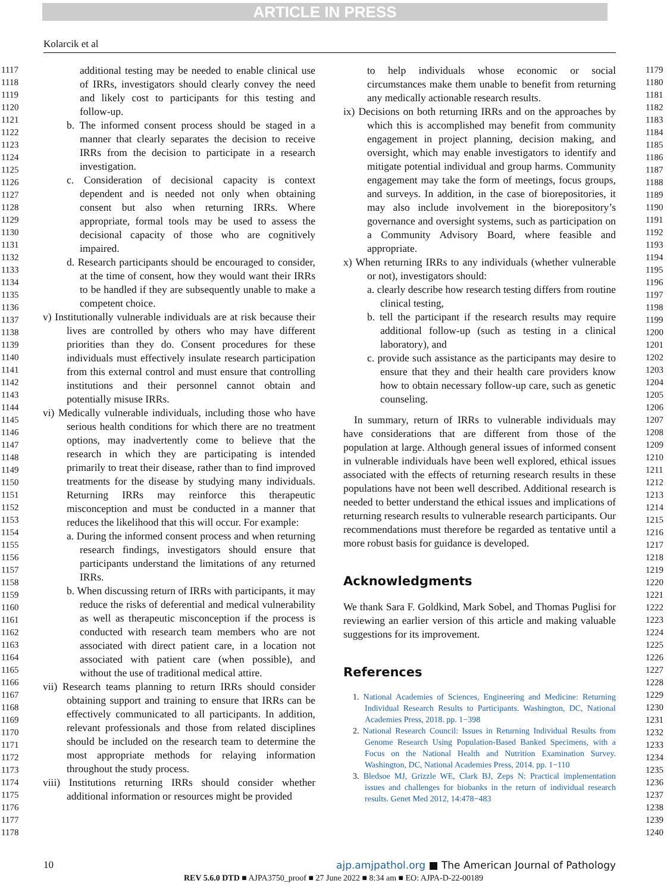ARTICLE IN PRESS
Kolarcik et al
1117
1118
1119
1120
1121
1122
1123
1124
1125
1126
1127
1128
1129
1130
1131
1132
1133
1134
1135
1136
1137
1138
1139
1140
1141
1142
1143
1144
1145
1146
1147
1148
1149
1150
1151
1152
1153
1154
1155
1156
1157
1158
1159
1160
1161
1162
1163
1164
1165
1166
1167
1168
1169
1170
1171
1172
1173
1174
1175
1176
1177
1178
additional testing may be needed to enable clinical use of IRRs, investigators should clearly convey the need and likely cost to participants for this testing and follow-up.
b. The informed consent process should be staged in a manner that clearly separates the decision to receive IRRs from the decision to participate in a research investigation.
c. Consideration of decisional capacity is context dependent and is needed not only when obtaining consent but also when returning IRRs. Where appropriate, formal tools may be used to assess the decisional capacity of those who are cognitively impaired.
d. Research participants should be encouraged to consider, at the time of consent, how they would want their IRRs to be handled if they are subsequently unable to make a competent choice.
v) Institutionally vulnerable individuals are at risk because their lives are controlled by others who may have different priorities than they do. Consent procedures for these individuals must effectively insulate research participation from this external control and must ensure that controlling institutions and their personnel cannot obtain and potentially misuse IRRs.
vi) Medically vulnerable individuals, including those who have serious health conditions for which there are no treatment options, may inadvertently come to believe that the research in which they are participating is intended primarily to treat their disease, rather than to find improved treatments for the disease by studying many individuals. Returning IRRs may reinforce this therapeutic misconception and must be conducted in a manner that reduces the likelihood that this will occur. For example:
a. During the informed consent process and when returning research findings, investigators should ensure that participants understand the limitations of any returned IRRs.
b. When discussing return of IRRs with participants, it may reduce the risks of deferential and medical vulnerability as well as therapeutic misconception if the process is conducted with research team members who are not associated with direct patient care, in a location not associated with patient care (when possible), and without the use of traditional medical attire.
vii) Research teams planning to return IRRs should consider obtaining support and training to ensure that IRRs can be effectively communicated to all participants. In addition, relevant professionals and those from related disciplines should be included on the research team to determine the most appropriate methods for relaying information throughout the study process.
viii) Institutions returning IRRs should consider whether additional information or resources might be provided
to help individuals whose economic or social circumstances make them unable to benefit from returning any medically actionable research results.
ix) Decisions on both returning IRRs and on the approaches by which this is accomplished may benefit from community engagement in project planning, decision making, and oversight, which may enable investigators to identify and mitigate potential individual and group harms. Community engagement may take the form of meetings, focus groups, and surveys. In addition, in the case of biorepositories, it may also include involvement in the biorepository’s governance and oversight systems, such as participation on a Community Advisory Board, where feasible and appropriate.
x) When returning IRRs to any individuals (whether vulnerable or not), investigators should:
a. clearly describe how research testing differs from routine clinical testing,
b. tell the participant if the research results may require additional follow-up (such as testing in a clinical laboratory), and
c. provide such assistance as the participants may desire to ensure that they and their health care providers know how to obtain necessary follow-up care, such as genetic counseling.
In summary, return of IRRs to vulnerable individuals may have considerations that are different from those of the population at large. Although general issues of informed consent in vulnerable individuals have been well explored, ethical issues associated with the effects of returning research results in these populations have not been well described. Additional research is needed to better understand the ethical issues and implications of returning research results to vulnerable research participants. Our recommendations must therefore be regarded as tentative until a more robust basis for guidance is developed.
Acknowledgments
We thank Sara F. Goldkind, Mark Sobel, and Thomas Puglisi for reviewing an earlier version of this article and making valuable suggestions for its improvement.
References
1. National Academies of Sciences, Engineering and Medicine: Returning Individual Research Results to Participants. Washington, DC, National Academies Press, 2018. pp. 1−398
2. National Research Council: Issues in Returning Individual Results from Genome Research Using Population-Based Banked Specimens, with a Focus on the National Health and Nutrition Examination Survey. Washington, DC, National Academies Press, 2014. pp. 1−110
3. Bledsoe MJ, Grizzle WE, Clark BJ, Zeps N: Practical implementation issues and challenges for biobanks in the return of individual research results. Genet Med 2012, 14:478−483
1179
1180
1181
1182
1183
1184
1185
1186
1187
1188
1189
1190
1191
1192
1193
1194
1195
1196
1197
1198
1199
1200
1201
1202
1203
1204
1205
1206
1207
1208
1209
1210
1211
1212
1213
1214
1215
1216
1217
1218
1219
1220
1221
1222
1223
1224
1225
1226
1227
1228
1229
1230
1231
1232
1233
1234
1235
1236
1237
1238
1239
1240
10 ajp.amjpathol.org ■ The American Journal of Pathology
REV 5.6.0 DTD ■ AJPA3750_proof ■ 27 June 2022 ■ 8:34 am ■ EO: AJPA-D-22-00189